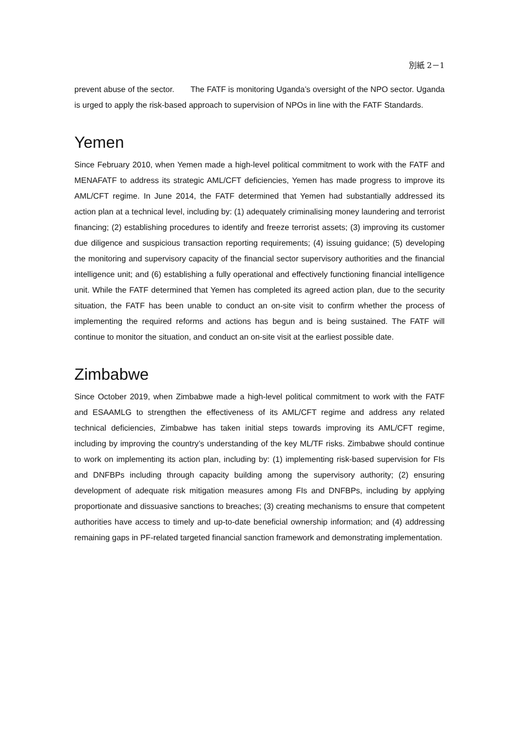別紙 2－1
prevent abuse of the sector. The FATF is monitoring Uganda’s oversight of the NPO sector. Uganda is urged to apply the risk-based approach to supervision of NPOs in line with the FATF Standards.
Yemen
Since February 2010, when Yemen made a high-level political commitment to work with the FATF and MENAFATF to address its strategic AML/CFT deficiencies, Yemen has made progress to improve its AML/CFT regime. In June 2014, the FATF determined that Yemen had substantially addressed its action plan at a technical level, including by: (1) adequately criminalising money laundering and terrorist financing; (2) establishing procedures to identify and freeze terrorist assets; (3) improving its customer due diligence and suspicious transaction reporting requirements; (4) issuing guidance; (5) developing the monitoring and supervisory capacity of the financial sector supervisory authorities and the financial intelligence unit; and (6) establishing a fully operational and effectively functioning financial intelligence unit. While the FATF determined that Yemen has completed its agreed action plan, due to the security situation, the FATF has been unable to conduct an on-site visit to confirm whether the process of implementing the required reforms and actions has begun and is being sustained. The FATF will continue to monitor the situation, and conduct an on-site visit at the earliest possible date.
Zimbabwe
Since October 2019, when Zimbabwe made a high-level political commitment to work with the FATF and ESAAMLG to strengthen the effectiveness of its AML/CFT regime and address any related technical deficiencies, Zimbabwe has taken initial steps towards improving its AML/CFT regime, including by improving the country’s understanding of the key ML/TF risks. Zimbabwe should continue to work on implementing its action plan, including by: (1) implementing risk-based supervision for FIs and DNFBPs including through capacity building among the supervisory authority; (2) ensuring development of adequate risk mitigation measures among FIs and DNFBPs, including by applying proportionate and dissuasive sanctions to breaches; (3) creating mechanisms to ensure that competent authorities have access to timely and up-to-date beneficial ownership information; and (4) addressing remaining gaps in PF-related targeted financial sanction framework and demonstrating implementation.